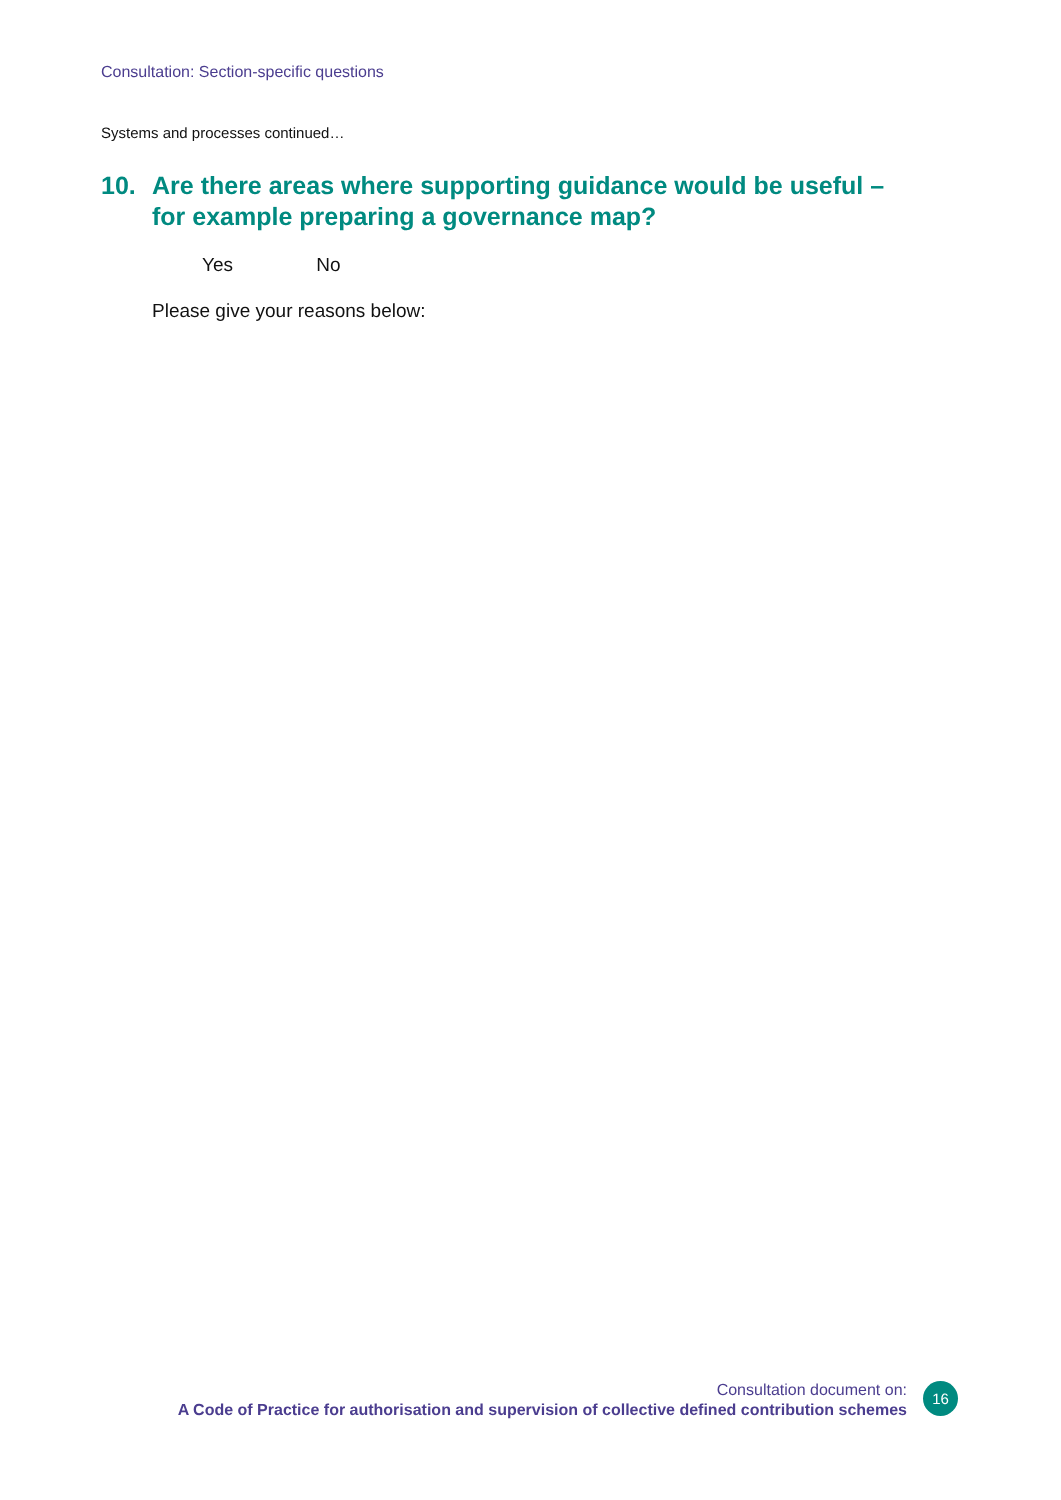Consultation: Section-specific questions
Systems and processes continued…
10. Are there areas where supporting guidance would be useful – for example preparing a governance map?
Yes No
Please give your reasons below:
Consultation document on:
A Code of Practice for authorisation and supervision of collective defined contribution schemes
16